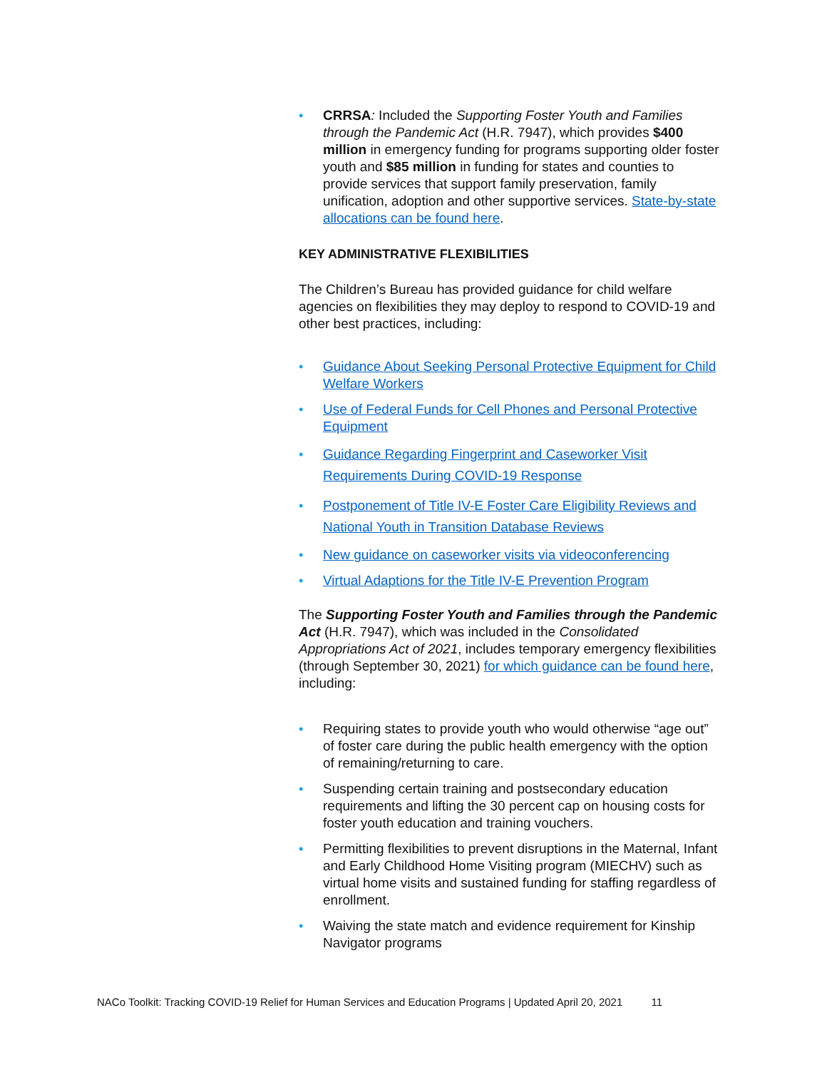• CRRSA: Included the Supporting Foster Youth and Families through the Pandemic Act (H.R. 7947), which provides $400 million in emergency funding for programs supporting older foster youth and $85 million in funding for states and counties to provide services that support family preservation, family unification, adoption and other supportive services. State-by-state allocations can be found here.
KEY ADMINISTRATIVE FLEXIBILITIES
The Children’s Bureau has provided guidance for child welfare agencies on flexibilities they may deploy to respond to COVID-19 and other best practices, including:
• Guidance About Seeking Personal Protective Equipment for Child Welfare Workers
• Use of Federal Funds for Cell Phones and Personal Protective Equipment
• Guidance Regarding Fingerprint and Caseworker Visit Requirements During COVID-19 Response
• Postponement of Title IV-E Foster Care Eligibility Reviews and National Youth in Transition Database Reviews
• New guidance on caseworker visits via videoconferencing
• Virtual Adaptions for the Title IV-E Prevention Program
The Supporting Foster Youth and Families through the Pandemic Act (H.R. 7947), which was included in the Consolidated Appropriations Act of 2021, includes temporary emergency flexibilities (through September 30, 2021) for which guidance can be found here, including:
• Requiring states to provide youth who would otherwise “age out” of foster care during the public health emergency with the option of remaining/returning to care.
• Suspending certain training and postsecondary education requirements and lifting the 30 percent cap on housing costs for foster youth education and training vouchers.
• Permitting flexibilities to prevent disruptions in the Maternal, Infant and Early Childhood Home Visiting program (MIECHV) such as virtual home visits and sustained funding for staffing regardless of enrollment.
• Waiving the state match and evidence requirement for Kinship Navigator programs
NACo Toolkit: Tracking COVID-19 Relief for Human Services and Education Programs | Updated April 20, 2021 11